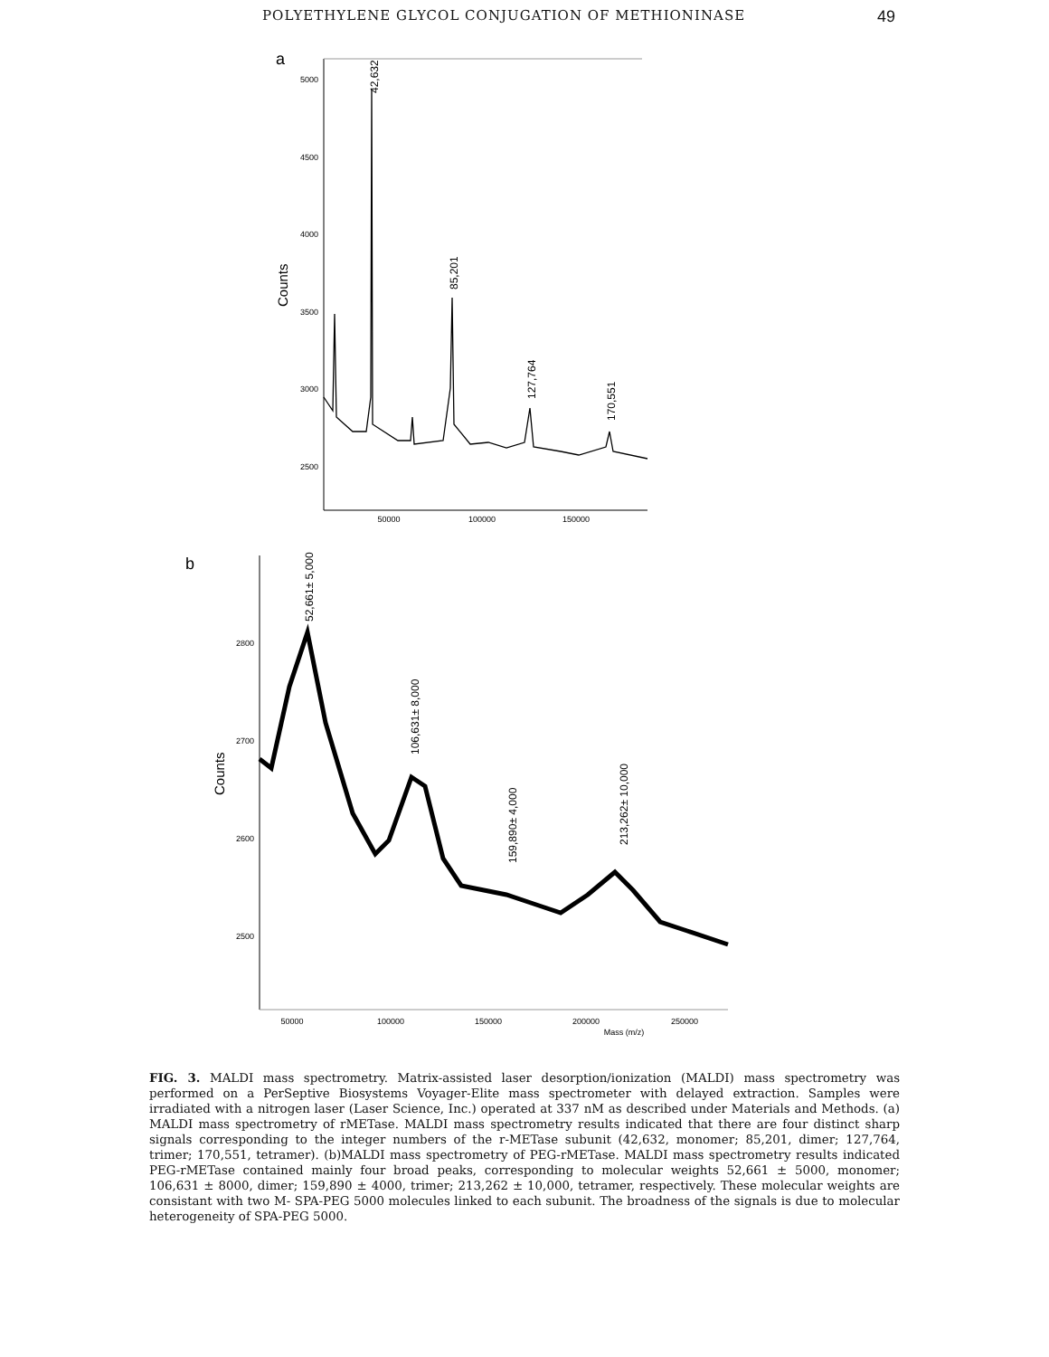POLYETHYLENE GLYCOL CONJUGATION OF METHIONINASE 49
a
5000
4500
4000
3500
3000
2500
Counts
50000
100000
150000
42,632
85,201
127,764
170,551
b
2800
2700
2600
2500
Counts
50000
100000
150000
200000
250000
Mass (m/z)
52,661± 5,000
106,631± 8,000
159,890± 4,000
213,262± 10,000
FIG. 3. MALDI mass spectrometry. Matrix-assisted laser desorption/ionization (MALDI) mass spectrometry was performed on a PerSeptive Biosystems Voyager-Elite mass spectrometer with delayed extraction. Samples were irradiated with a nitrogen laser (Laser Science, Inc.) operated at 337 nM as described under Materials and Methods. (a) MALDI mass spectrometry of rMETase. MALDI mass spectrometry results indicated that there are four distinct sharp signals corresponding to the integer numbers of the r-METase subunit (42,632, monomer; 85,201, dimer; 127,764, trimer; 170,551, tetramer). (b)MALDI mass spectrometry of PEG-rMETase. MALDI mass spectrometry results indicated PEG-rMETase contained mainly four broad peaks, corresponding to molecular weights 52,661 ± 5000, monomer; 106,631 ± 8000, dimer; 159,890 ± 4000, trimer; 213,262 ± 10,000, tetramer, respectively. These molecular weights are consistant with two M- SPA-PEG 5000 molecules linked to each subunit. The broadness of the signals is due to molecular heterogeneity of SPA-PEG 5000.